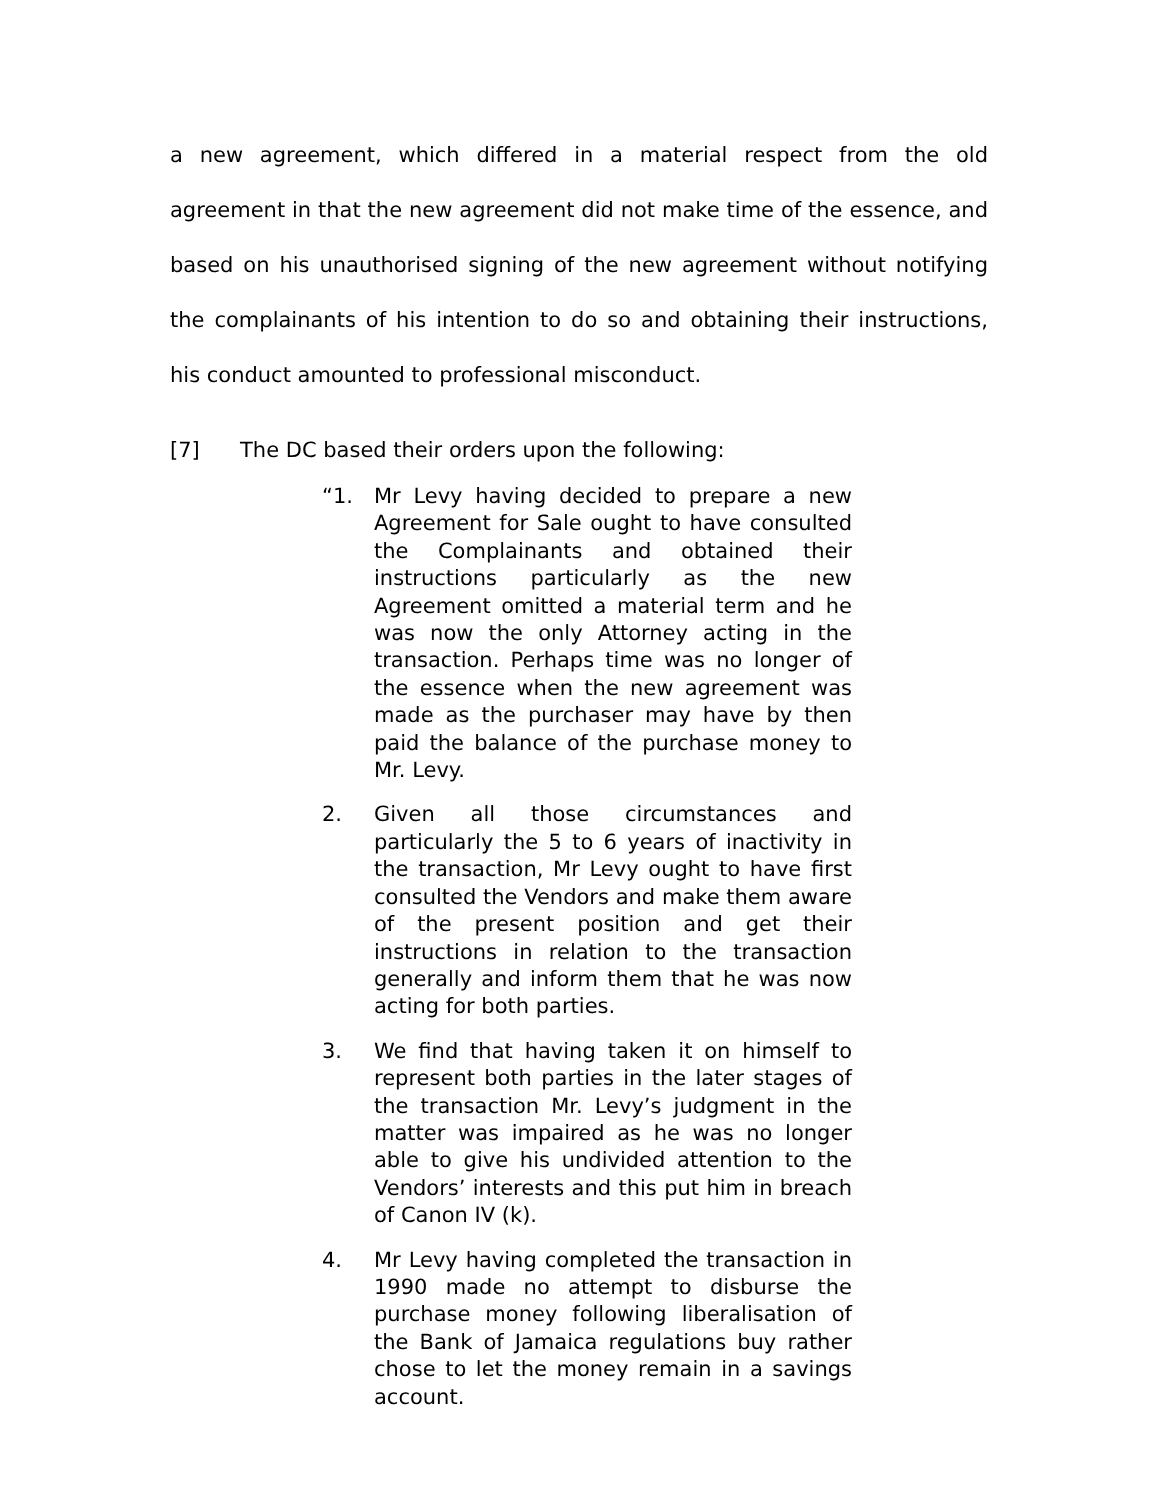a new agreement, which differed in a material respect from the old agreement in that the new agreement did not make time of the essence, and based on his unauthorised signing of the new agreement without notifying the complainants of his intention to do so and obtaining their instructions, his conduct amounted to professional misconduct.
[7] The DC based their orders upon the following:
“1. Mr Levy having decided to prepare a new Agreement for Sale ought to have consulted the Complainants and obtained their instructions particularly as the new Agreement omitted a material term and he was now the only Attorney acting in the transaction. Perhaps time was no longer of the essence when the new agreement was made as the purchaser may have by then paid the balance of the purchase money to Mr. Levy.
2. Given all those circumstances and particularly the 5 to 6 years of inactivity in the transaction, Mr Levy ought to have first consulted the Vendors and make them aware of the present position and get their instructions in relation to the transaction generally and inform them that he was now acting for both parties.
3. We find that having taken it on himself to represent both parties in the later stages of the transaction Mr. Levy’s judgment in the matter was impaired as he was no longer able to give his undivided attention to the Vendors’ interests and this put him in breach of Canon IV (k).
4. Mr Levy having completed the transaction in 1990 made no attempt to disburse the purchase money following liberalisation of the Bank of Jamaica regulations buy rather chose to let the money remain in a savings account.